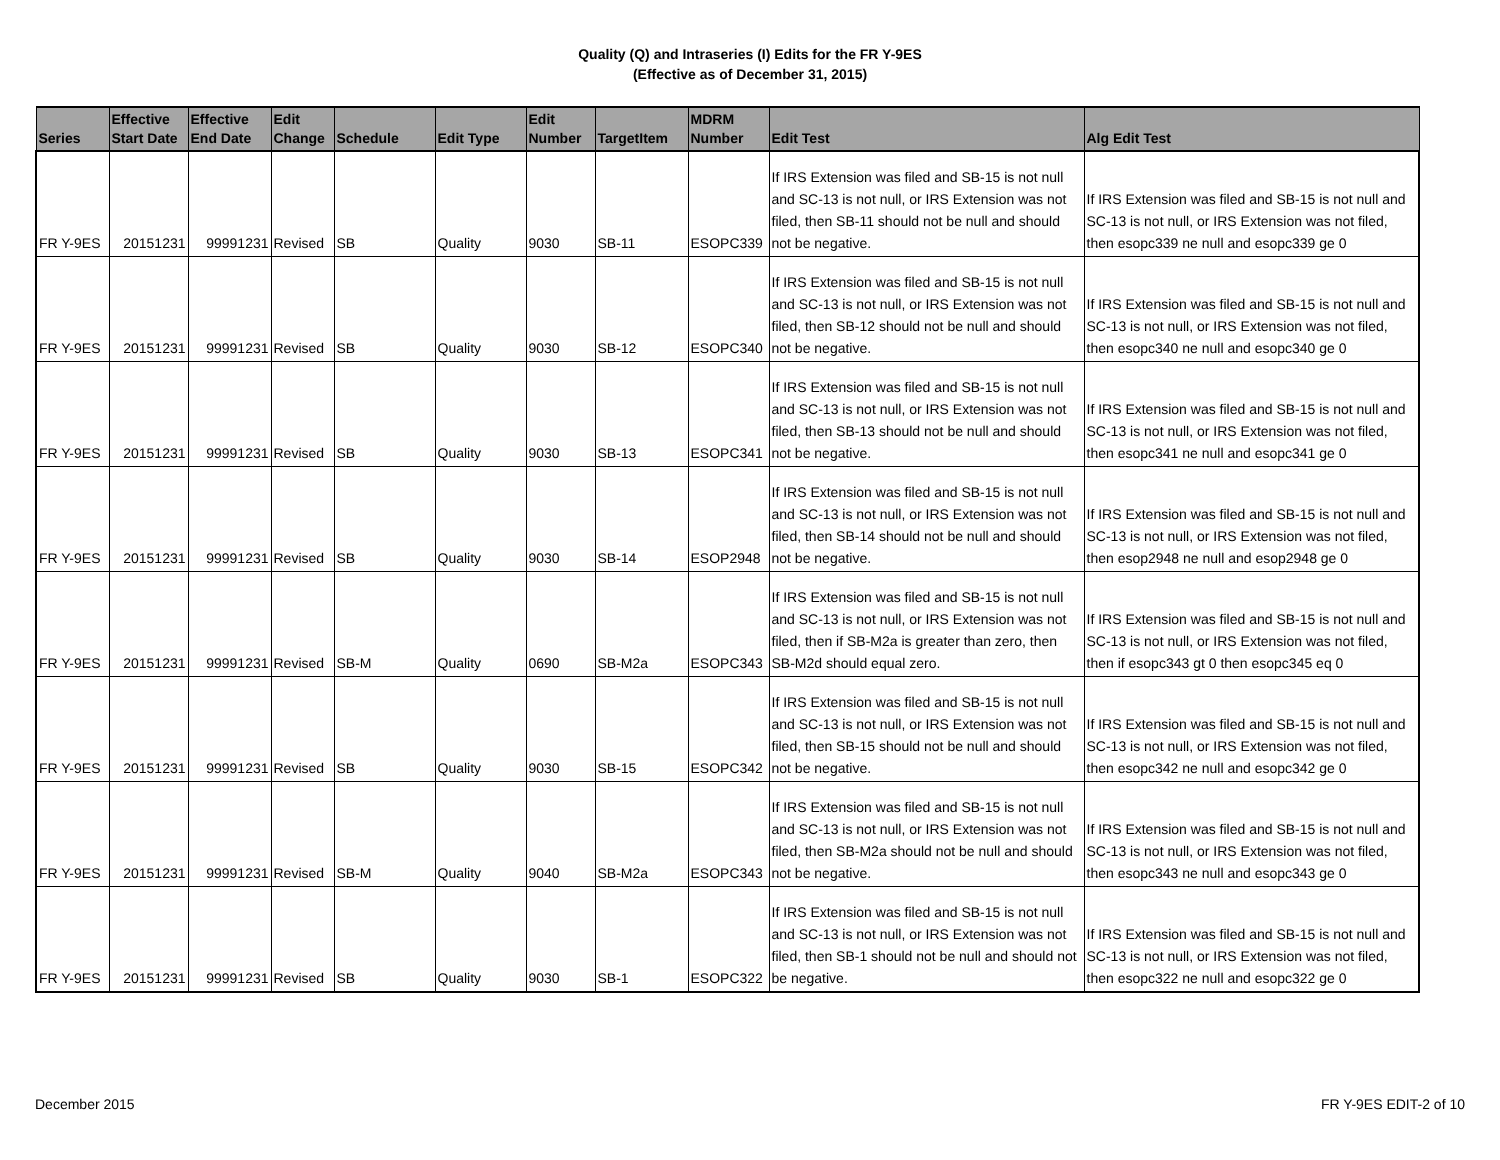Quality (Q) and Intraseries (I) Edits for the FR Y-9ES
(Effective as of December 31, 2015)
| Series | Effective Start Date | Effective End Date | Edit Change | Schedule | Edit Type | Edit Number | TargetItem | MDRM Number | Edit Test | Alg Edit Test |
| --- | --- | --- | --- | --- | --- | --- | --- | --- | --- | --- |
| FR Y-9ES | 20151231 | 99991231 | Revised | SB | Quality | 9030 | SB-11 | ESOPC339 | If IRS Extension was filed and SB-15 is not null and SC-13 is not null, or IRS Extension was not filed, then SB-11 should not be null and should not be negative. | If IRS Extension was filed and SB-15 is not null and SC-13 is not null, or IRS Extension was not filed, then esopc339 ne null and esopc339 ge 0 |
| FR Y-9ES | 20151231 | 99991231 | Revised | SB | Quality | 9030 | SB-12 | ESOPC340 | If IRS Extension was filed and SB-15 is not null and SC-13 is not null, or IRS Extension was not filed, then SB-12 should not be null and should not be negative. | If IRS Extension was filed and SB-15 is not null and SC-13 is not null, or IRS Extension was not filed, then esopc340 ne null and esopc340 ge 0 |
| FR Y-9ES | 20151231 | 99991231 | Revised | SB | Quality | 9030 | SB-13 | ESOPC341 | If IRS Extension was filed and SB-15 is not null and SC-13 is not null, or IRS Extension was not filed, then SB-13 should not be null and should not be negative. | If IRS Extension was filed and SB-15 is not null and SC-13 is not null, or IRS Extension was not filed, then esopc341 ne null and esopc341 ge 0 |
| FR Y-9ES | 20151231 | 99991231 | Revised | SB | Quality | 9030 | SB-14 | ESOP2948 | If IRS Extension was filed and SB-15 is not null and SC-13 is not null, or IRS Extension was not filed, then SB-14 should not be null and should not be negative. | If IRS Extension was filed and SB-15 is not null and SC-13 is not null, or IRS Extension was not filed, then esop2948 ne null and esop2948 ge 0 |
| FR Y-9ES | 20151231 | 99991231 | Revised | SB-M | Quality | 0690 | SB-M2a | ESOPC343 | If IRS Extension was filed and SB-15 is not null and SC-13 is not null, or IRS Extension was not filed, then if SB-M2a is greater than zero, then SB-M2d should equal zero. | If IRS Extension was filed and SB-15 is not null and SC-13 is not null, or IRS Extension was not filed, then if esopc343 gt 0 then esopc345 eq 0 |
| FR Y-9ES | 20151231 | 99991231 | Revised | SB | Quality | 9030 | SB-15 | ESOPC342 | If IRS Extension was filed and SB-15 is not null and SC-13 is not null, or IRS Extension was not filed, then SB-15 should not be null and should not be negative. | If IRS Extension was filed and SB-15 is not null and SC-13 is not null, or IRS Extension was not filed, then esopc342 ne null and esopc342 ge 0 |
| FR Y-9ES | 20151231 | 99991231 | Revised | SB-M | Quality | 9040 | SB-M2a | ESOPC343 | If IRS Extension was filed and SB-15 is not null and SC-13 is not null, or IRS Extension was not filed, then SB-M2a should not be null and should not be negative. | If IRS Extension was filed and SB-15 is not null and SC-13 is not null, or IRS Extension was not filed, then esopc343 ne null and esopc343 ge 0 |
| FR Y-9ES | 20151231 | 99991231 | Revised | SB | Quality | 9030 | SB-1 | ESOPC322 | If IRS Extension was filed and SB-15 is not null and SC-13 is not null, or IRS Extension was not filed, then SB-1 should not be null and should not be negative. | If IRS Extension was filed and SB-15 is not null and SC-13 is not null, or IRS Extension was not filed, then esopc322 ne null and esopc322 ge 0 |
December 2015 FR Y-9ES EDIT-2 of 10